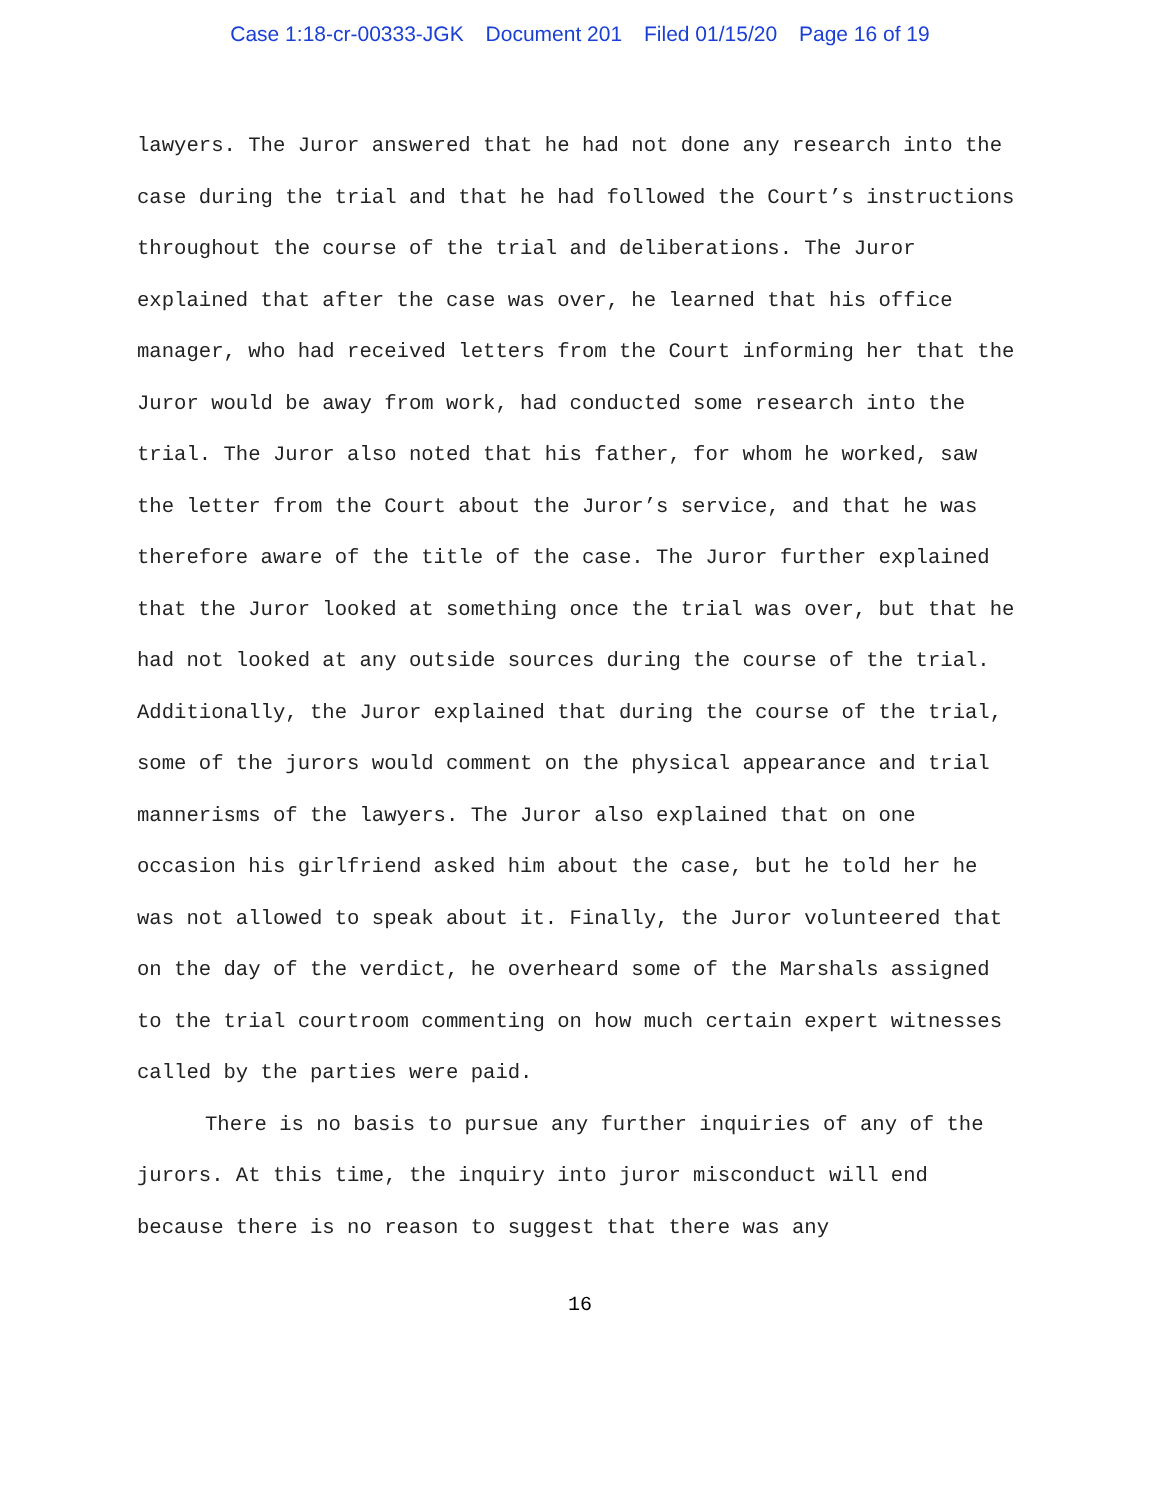Case 1:18-cr-00333-JGK Document 201 Filed 01/15/20 Page 16 of 19
lawyers. The Juror answered that he had not done any research into the case during the trial and that he had followed the Court’s instructions throughout the course of the trial and deliberations. The Juror explained that after the case was over, he learned that his office manager, who had received letters from the Court informing her that the Juror would be away from work, had conducted some research into the trial. The Juror also noted that his father, for whom he worked, saw the letter from the Court about the Juror’s service, and that he was therefore aware of the title of the case. The Juror further explained that the Juror looked at something once the trial was over, but that he had not looked at any outside sources during the course of the trial. Additionally, the Juror explained that during the course of the trial, some of the jurors would comment on the physical appearance and trial mannerisms of the lawyers. The Juror also explained that on one occasion his girlfriend asked him about the case, but he told her he was not allowed to speak about it. Finally, the Juror volunteered that on the day of the verdict, he overheard some of the Marshals assigned to the trial courtroom commenting on how much certain expert witnesses called by the parties were paid.
There is no basis to pursue any further inquiries of any of the jurors. At this time, the inquiry into juror misconduct will end because there is no reason to suggest that there was any
16